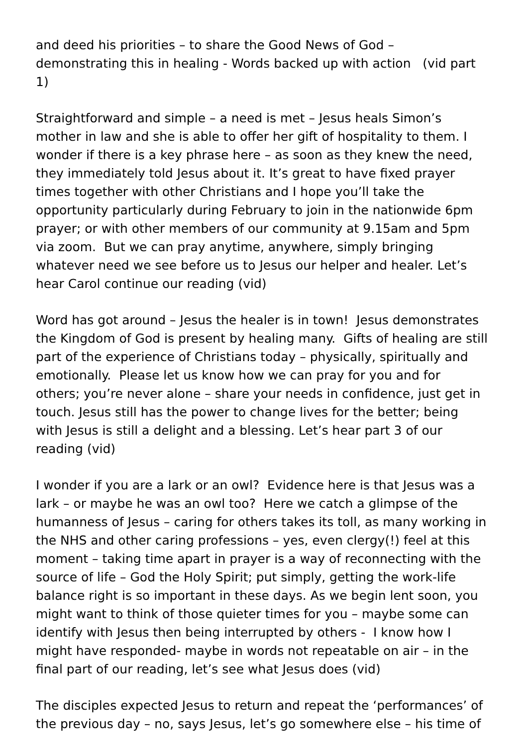and deed his priorities – to share the Good News of God – demonstrating this in healing - Words backed up with action (vid part 1)
Straightforward and simple – a need is met – Jesus heals Simon’s mother in law and she is able to offer her gift of hospitality to them. I wonder if there is a key phrase here – as soon as they knew the need, they immediately told Jesus about it. It’s great to have fixed prayer times together with other Christians and I hope you’ll take the opportunity particularly during February to join in the nationwide 6pm prayer; or with other members of our community at 9.15am and 5pm via zoom. But we can pray anytime, anywhere, simply bringing whatever need we see before us to Jesus our helper and healer. Let’s hear Carol continue our reading (vid)
Word has got around – Jesus the healer is in town! Jesus demonstrates the Kingdom of God is present by healing many. Gifts of healing are still part of the experience of Christians today – physically, spiritually and emotionally. Please let us know how we can pray for you and for others; you’re never alone – share your needs in confidence, just get in touch. Jesus still has the power to change lives for the better; being with Jesus is still a delight and a blessing. Let’s hear part 3 of our reading (vid)
I wonder if you are a lark or an owl? Evidence here is that Jesus was a lark – or maybe he was an owl too? Here we catch a glimpse of the humanness of Jesus – caring for others takes its toll, as many working in the NHS and other caring professions – yes, even clergy(!) feel at this moment – taking time apart in prayer is a way of reconnecting with the source of life – God the Holy Spirit; put simply, getting the work-life balance right is so important in these days. As we begin lent soon, you might want to think of those quieter times for you – maybe some can identify with Jesus then being interrupted by others - I know how I might have responded- maybe in words not repeatable on air – in the final part of our reading, let’s see what Jesus does (vid)
The disciples expected Jesus to return and repeat the ‘performances’ of the previous day – no, says Jesus, let’s go somewhere else – his time of